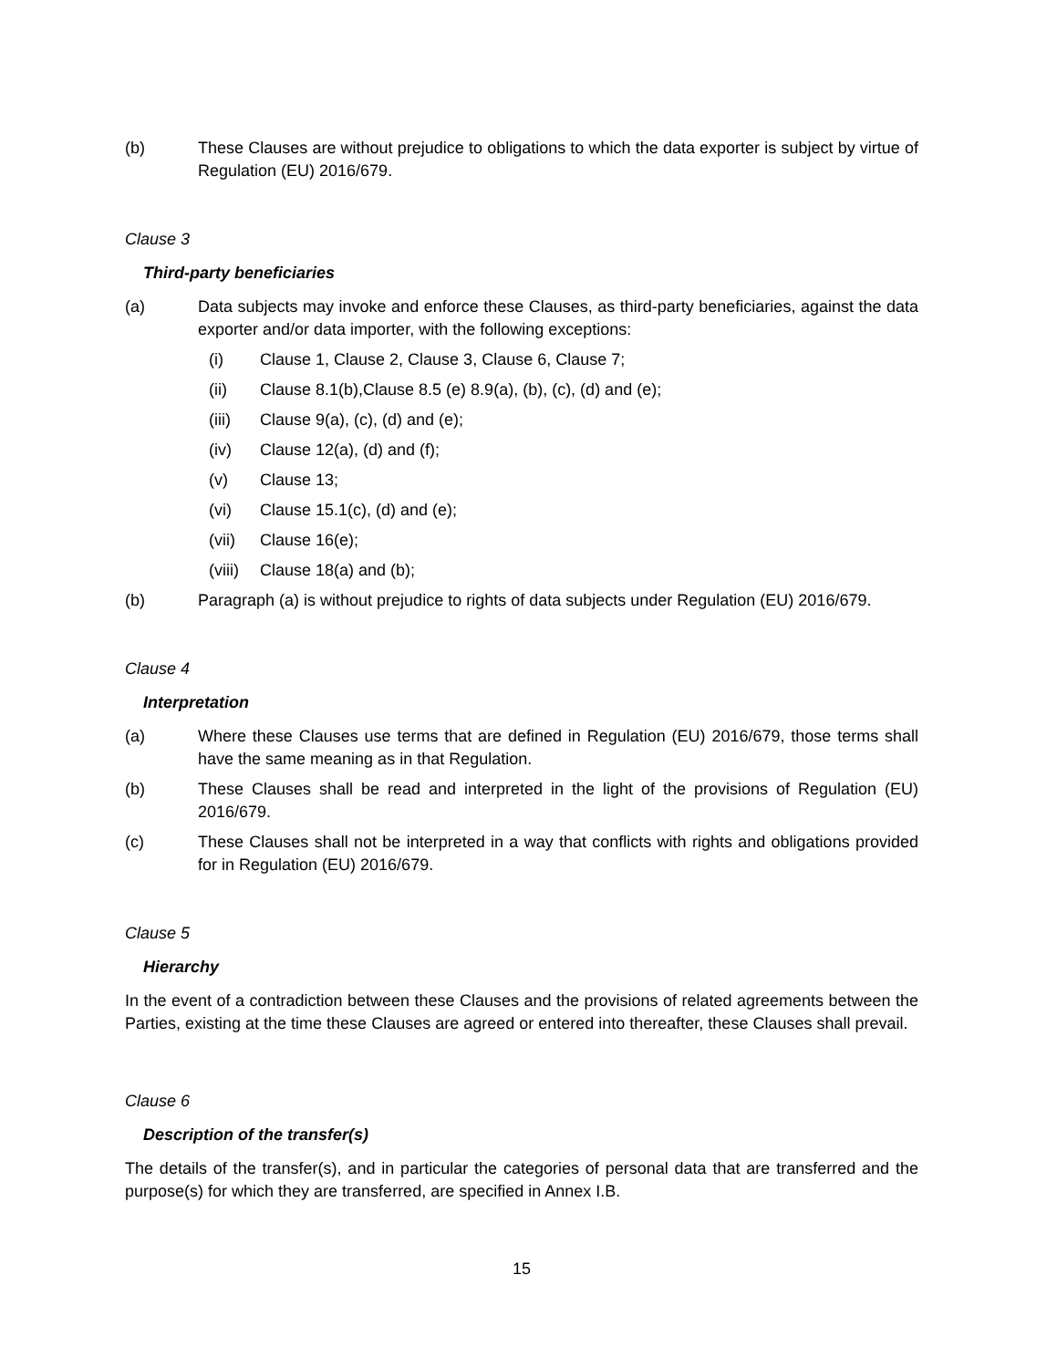(b) These Clauses are without prejudice to obligations to which the data exporter is subject by virtue of Regulation (EU) 2016/679.
Clause 3
Third-party beneficiaries
(a) Data subjects may invoke and enforce these Clauses, as third-party beneficiaries, against the data exporter and/or data importer, with the following exceptions:
(i) Clause 1, Clause 2, Clause 3, Clause 6, Clause 7;
(ii) Clause 8.1(b),Clause 8.5 (e) 8.9(a), (b), (c), (d) and (e);
(iii) Clause 9(a), (c), (d) and (e);
(iv) Clause 12(a), (d) and (f);
(v) Clause 13;
(vi) Clause 15.1(c), (d) and (e);
(vii) Clause 16(e);
(viii) Clause 18(a) and (b);
(b) Paragraph (a) is without prejudice to rights of data subjects under Regulation (EU) 2016/679.
Clause 4
Interpretation
(a) Where these Clauses use terms that are defined in Regulation (EU) 2016/679, those terms shall have the same meaning as in that Regulation.
(b) These Clauses shall be read and interpreted in the light of the provisions of Regulation (EU) 2016/679.
(c) These Clauses shall not be interpreted in a way that conflicts with rights and obligations provided for in Regulation (EU) 2016/679.
Clause 5
Hierarchy
In the event of a contradiction between these Clauses and the provisions of related agreements between the Parties, existing at the time these Clauses are agreed or entered into thereafter, these Clauses shall prevail.
Clause 6
Description of the transfer(s)
The details of the transfer(s), and in particular the categories of personal data that are transferred and the purpose(s) for which they are transferred, are specified in Annex I.B.
15